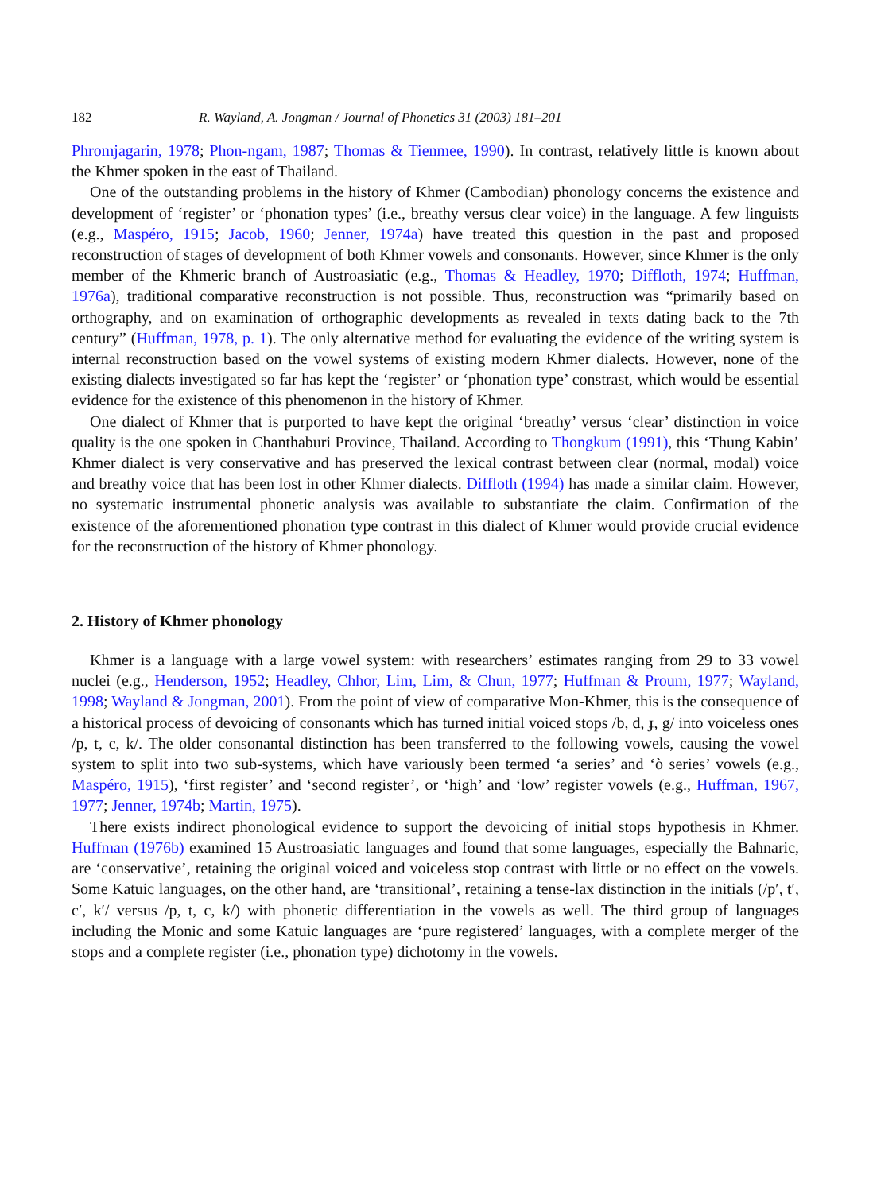182 R. Wayland, A. Jongman / Journal of Phonetics 31 (2003) 181–201
Phromjagarin, 1978; Phon-ngam, 1987; Thomas & Tienmee, 1990). In contrast, relatively little is known about the Khmer spoken in the east of Thailand.
One of the outstanding problems in the history of Khmer (Cambodian) phonology concerns the existence and development of ‘register’ or ‘phonation types’ (i.e., breathy versus clear voice) in the language. A few linguists (e.g., Maspéro, 1915; Jacob, 1960; Jenner, 1974a) have treated this question in the past and proposed reconstruction of stages of development of both Khmer vowels and consonants. However, since Khmer is the only member of the Khmeric branch of Austroasiatic (e.g., Thomas & Headley, 1970; Diffloth, 1974; Huffman, 1976a), traditional comparative reconstruction is not possible. Thus, reconstruction was “primarily based on orthography, and on examination of orthographic developments as revealed in texts dating back to the 7th century” (Huffman, 1978, p. 1). The only alternative method for evaluating the evidence of the writing system is internal reconstruction based on the vowel systems of existing modern Khmer dialects. However, none of the existing dialects investigated so far has kept the ‘register’ or ‘phonation type’ constrast, which would be essential evidence for the existence of this phenomenon in the history of Khmer.
One dialect of Khmer that is purported to have kept the original ‘breathy’ versus ‘clear’ distinction in voice quality is the one spoken in Chanthaburi Province, Thailand. According to Thongkum (1991), this ‘Thung Kabin’ Khmer dialect is very conservative and has preserved the lexical contrast between clear (normal, modal) voice and breathy voice that has been lost in other Khmer dialects. Diffloth (1994) has made a similar claim. However, no systematic instrumental phonetic analysis was available to substantiate the claim. Confirmation of the existence of the aforementioned phonation type contrast in this dialect of Khmer would provide crucial evidence for the reconstruction of the history of Khmer phonology.
2. History of Khmer phonology
Khmer is a language with a large vowel system: with researchers’ estimates ranging from 29 to 33 vowel nuclei (e.g., Henderson, 1952; Headley, Chhor, Lim, Lim, & Chun, 1977; Huffman & Proum, 1977; Wayland, 1998; Wayland & Jongman, 2001). From the point of view of comparative Mon-Khmer, this is the consequence of a historical process of devoicing of consonants which has turned initial voiced stops /b, d, ɟ, g/ into voiceless ones /p, t, c, k/. The older consonantal distinction has been transferred to the following vowels, causing the vowel system to split into two sub-systems, which have variously been termed ‘a series’ and ‘ò series’ vowels (e.g., Maspéro, 1915), ‘first register’ and ‘second register’, or ‘high’ and ‘low’ register vowels (e.g., Huffman, 1967, 1977; Jenner, 1974b; Martin, 1975).
There exists indirect phonological evidence to support the devoicing of initial stops hypothesis in Khmer. Huffman (1976b) examined 15 Austroasiatic languages and found that some languages, especially the Bahnaric, are ‘conservative’, retaining the original voiced and voiceless stop contrast with little or no effect on the vowels. Some Katuic languages, on the other hand, are ‘transitional’, retaining a tense-lax distinction in the initials (/p′, t′, c′, k′/ versus /p, t, c, k/) with phonetic differentiation in the vowels as well. The third group of languages including the Monic and some Katuic languages are ‘pure registered’ languages, with a complete merger of the stops and a complete register (i.e., phonation type) dichotomy in the vowels.